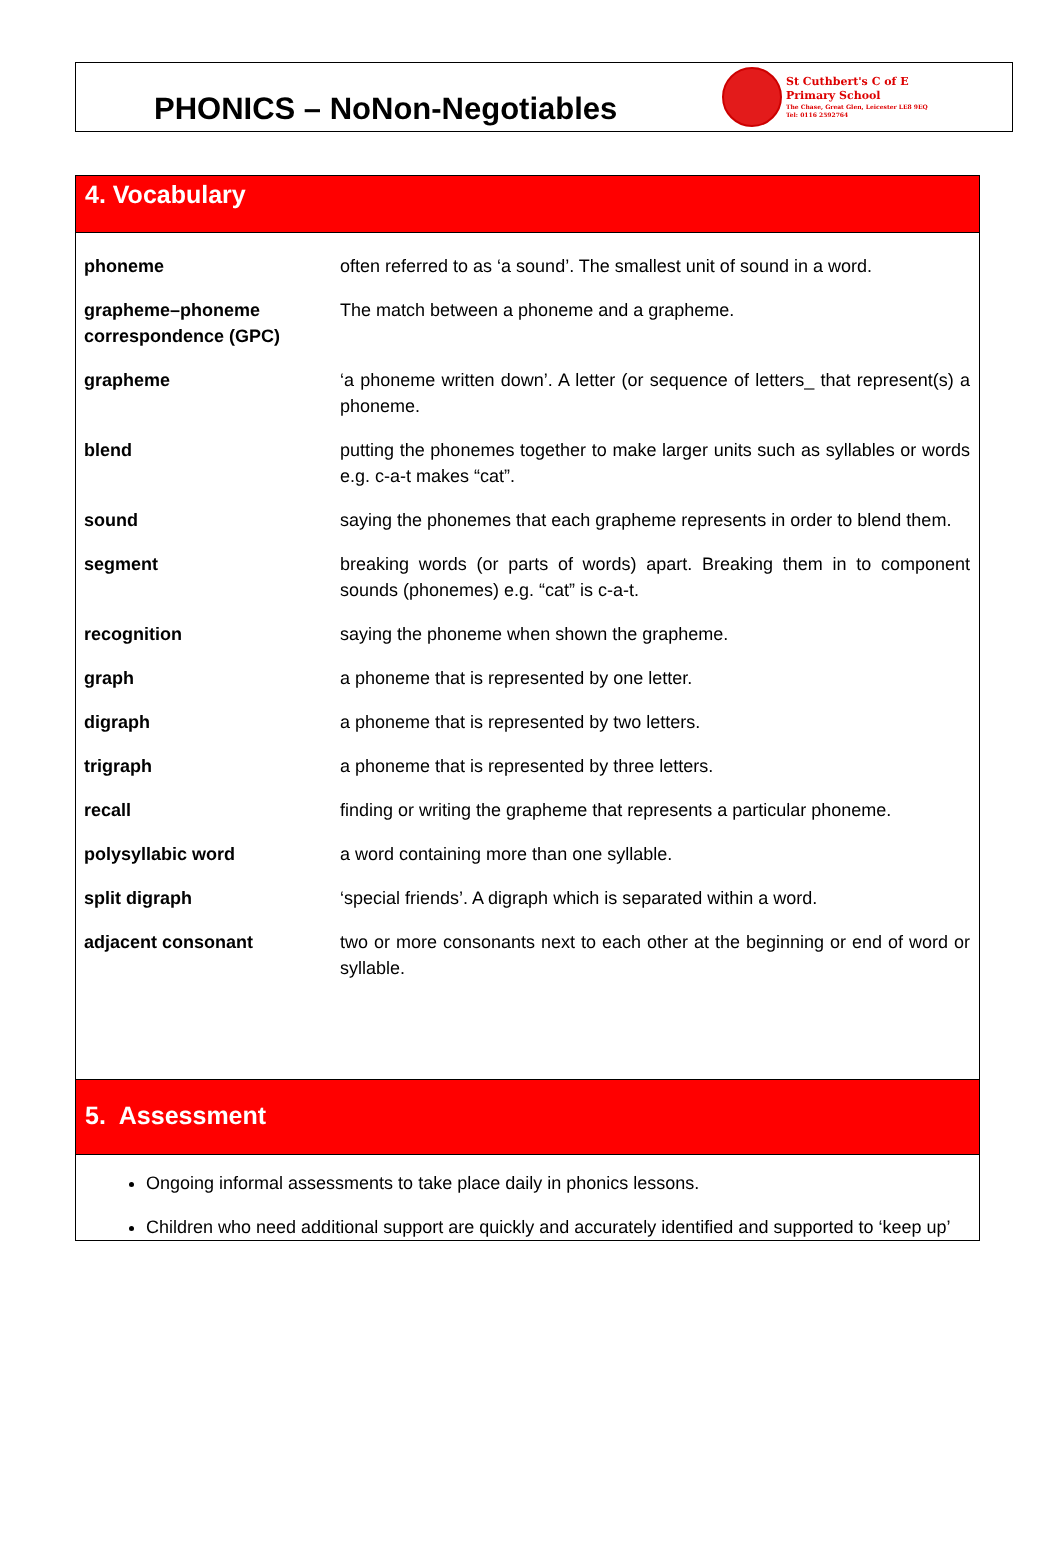PHONICS – NoNon-Negotiables
St Cuthbert's C of E
Primary School
The Chase, Great Glen, Leicester LE8 9EQ
Tel: 0116 2592764
4. Vocabulary
| phoneme | often referred to as ‘a sound’. The smallest unit of sound in a word. |
| grapheme–phoneme correspondence (GPC) | The match between a phoneme and a grapheme. |
| grapheme | ‘a phoneme written down’. A letter (or sequence of letters_ that represent(s) a phoneme. |
| blend | putting the phonemes together to make larger units such as syllables or words e.g. c-a-t makes “cat”. |
| sound | saying the phonemes that each grapheme represents in order to blend them. |
| segment | breaking words (or parts of words) apart. Breaking them in to component sounds (phonemes) e.g. “cat” is c-a-t. |
| recognition | saying the phoneme when shown the grapheme. |
| graph | a phoneme that is represented by one letter. |
| digraph | a phoneme that is represented by two letters. |
| trigraph | a phoneme that is represented by three letters. |
| recall | finding or writing the grapheme that represents a particular phoneme. |
| polysyllabic word | a word containing more than one syllable. |
| split digraph | ‘special friends’. A digraph which is separated within a word. |
| adjacent consonant | two or more consonants next to each other at the beginning or end of word or syllable. |
5. Assessment
Ongoing informal assessments to take place daily in phonics lessons.
Children who need additional support are quickly and accurately identified and supported to ‘keep up’